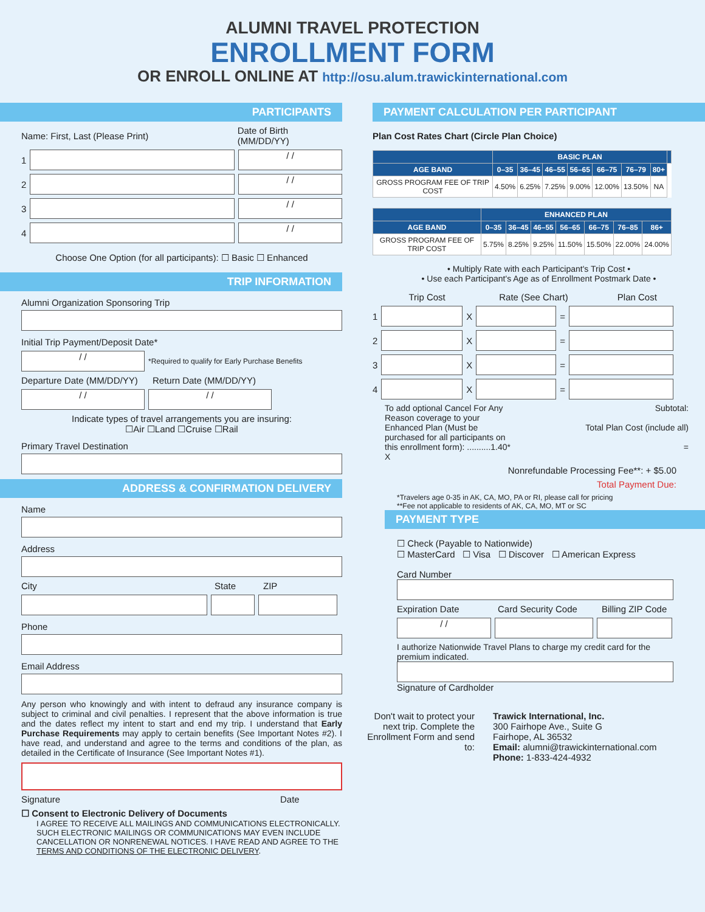ALUMNI TRAVEL PROTECTION
ENROLLMENT FORM
OR ENROLL ONLINE AT http://osu.alum.trawickinternational.com
PARTICIPANTS
Name: First, Last (Please Print) Date of Birth (MM/DD/YY)
1
/ /
2
/ /
3
/ /
4
/ /
Choose One Option (for all participants): ☐ Basic ☐ Enhanced
TRIP INFORMATION
Alumni Organization Sponsoring Trip
Initial Trip Payment/Deposit Date*
/ /
*Required to qualify for Early Purchase Benefits
Departure Date (MM/DD/YY) Return Date (MM/DD/YY)
/ / / /
Indicate types of travel arrangements you are insuring:
☐Air ☐Land ☐Cruise ☐Rail
Primary Travel Destination
ADDRESS & CONFIRMATION DELIVERY
Name
Address
City State ZIP
Phone
Email Address
Any person who knowingly and with intent to defraud any insurance company is subject to criminal and civil penalties. I represent that the above information is true and the dates reflect my intent to start and end my trip. I understand that Early Purchase Requirements may apply to certain benefits (See Important Notes #2). I have read, and understand and agree to the terms and conditions of the plan, as detailed in the Certificate of Insurance (See Important Notes #1).
Signature Date
☐ Consent to Electronic Delivery of Documents
I AGREE TO RECEIVE ALL MAILINGS AND COMMUNICATIONS ELECTRONICALLY. SUCH ELECTRONIC MAILINGS OR COMMUNICATIONS MAY EVEN INCLUDE CANCELLATION OR NONRENEWAL NOTICES. I HAVE READ AND AGREE TO THE TERMS AND CONDITIONS OF THE ELECTRONIC DELIVERY.
PAYMENT CALCULATION PER PARTICIPANT
Plan Cost Rates Chart (Circle Plan Choice)
| | BASIC PLAN | | | | | | | |
| --- | --- | --- | --- | --- | --- | --- | --- | --- |
| AGE BAND | 0–35 | 36–45 | 46–55 | 56–65 | 66–75 | 76–79 | 80+ | |
| GROSS PROGRAM FEE OF TRIP COST | 4.50% | 6.25% | 7.25% | 9.00% | 12.00% | 13.50% | NA | |
| | ENHANCED PLAN | | | | | | |
| --- | --- | --- | --- | --- | --- | --- | --- |
| AGE BAND | 0–35 | 36–45 | 46–55 | 56–65 | 66–75 | 76–85 | 86+ |
| GROSS PROGRAM FEE OF TRIP COST | 5.75% | 8.25% | 9.25% | 11.50% | 15.50% | 22.00% | 24.00% |
• Multiply Rate with each Participant's Trip Cost •
• Use each Participant's Age as of Enrollment Postmark Date •
Trip Cost Rate (See Chart) Plan Cost
1
X
=
2
X
=
3
X
=
4
X
=
To add optional Cancel For Any Reason coverage to your Enhanced Plan (Must be purchased for all participants on this enrollment form): ..........1.40* X
Subtotal:
Total Plan Cost (include all)
=
Nonrefundable Processing Fee**: + $5.00
Total Payment Due:
*Travelers age 0-35 in AK, CA, MO, PA or RI, please call for pricing
**Fee not applicable to residents of AK, CA, MO, MT or SC
PAYMENT TYPE
☐ Check (Payable to Nationwide)
☐ MasterCard ☐ Visa ☐ Discover ☐ American Express
Card Number
Expiration Date Card Security Code Billing ZIP Code
/ /
I authorize Nationwide Travel Plans to charge my credit card for the premium indicated.
Signature of Cardholder
Don't wait to protect your next trip. Complete the Enrollment Form and send to:
Trawick International, Inc.
300 Fairhope Ave., Suite G
Fairhope, AL 36532
Email: alumni@trawickinternational.com
Phone: 1-833-424-4932